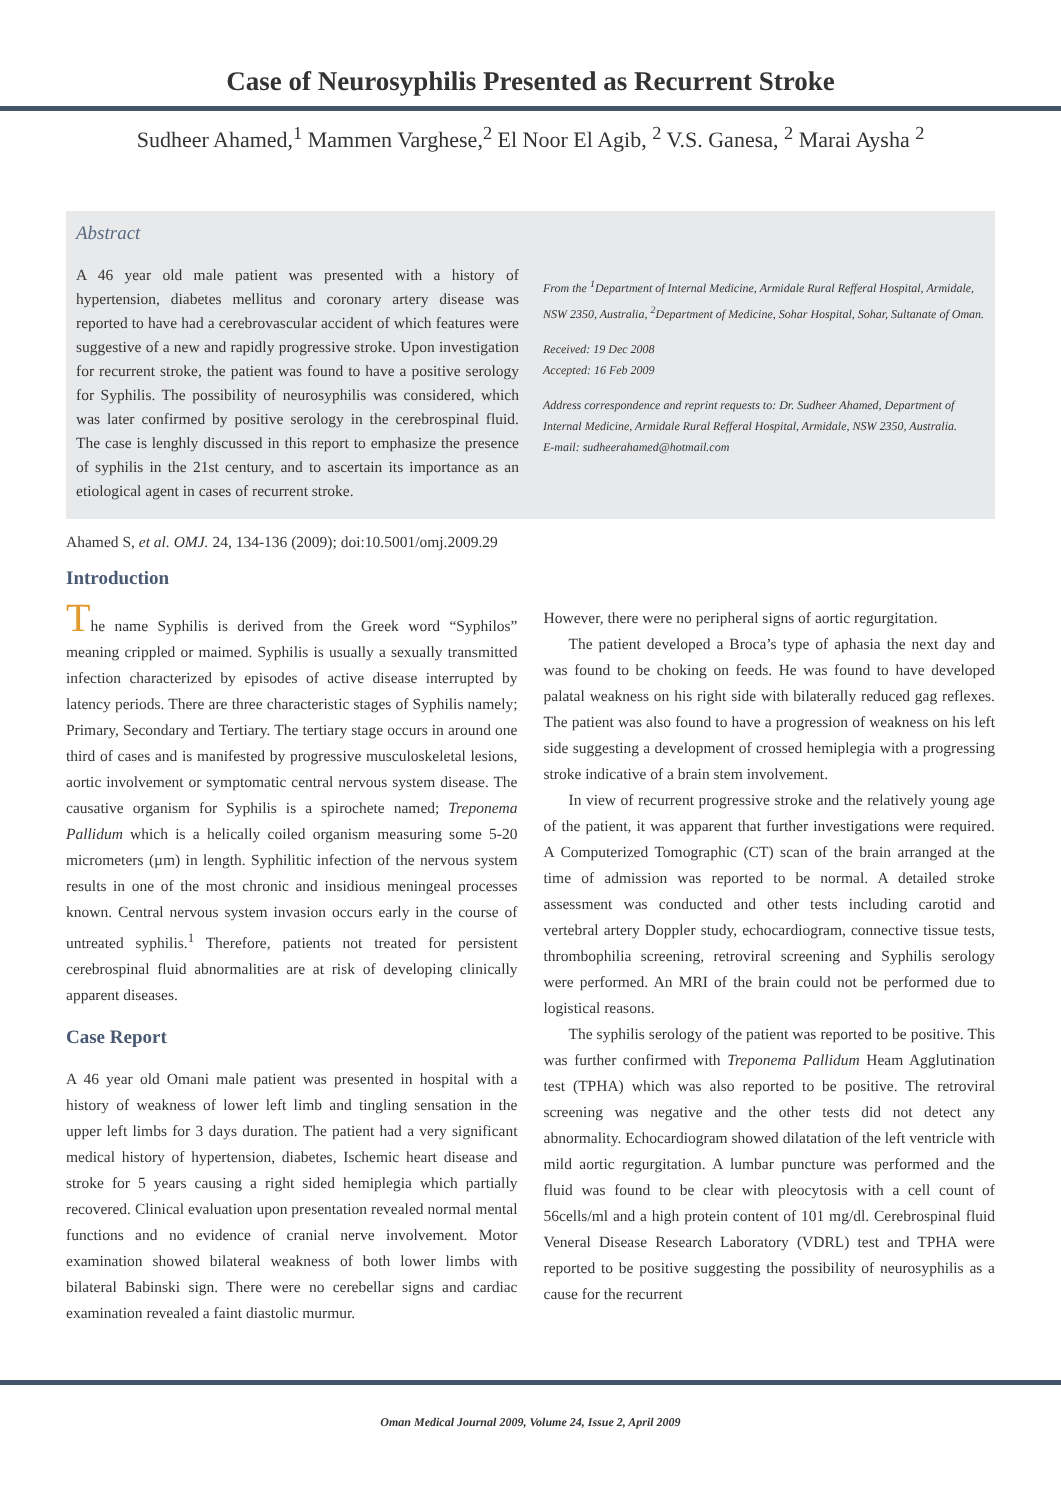Case of Neurosyphilis Presented as Recurrent Stroke
Sudheer Ahamed,<sup>1</sup> Mammen Varghese,<sup>2</sup> El Noor El Agib, <sup>2</sup> V.S. Ganesa, <sup>2</sup> Marai Aysha <sup>2</sup>
Abstract
A 46 year old male patient was presented with a history of hypertension, diabetes mellitus and coronary artery disease was reported to have had a cerebrovascular accident of which features were suggestive of a new and rapidly progressive stroke. Upon investigation for recurrent stroke, the patient was found to have a positive serology for Syphilis. The possibility of neurosyphilis was considered, which was later confirmed by positive serology in the cerebrospinal fluid. The case is lenghly discussed in this report to emphasize the presence of syphilis in the 21st century, and to ascertain its importance as an etiological agent in cases of recurrent stroke.
From the <sup>1</sup>Department of Internal Medicine, Armidale Rural Refferal Hospital, Armidale, NSW 2350, Australia, <sup>2</sup>Department of Medicine, Sohar Hospital, Sohar, Sultanate of Oman.
Received: 19 Dec 2008
Accepted: 16 Feb 2009
Address correspondence and reprint requests to: Dr. Sudheer Ahamed, Department of Internal Medicine, Armidale Rural Refferal Hospital, Armidale, NSW 2350, Australia.
E-mail: sudheerahamed@hotmail.com
Ahamed S, et al. OMJ. 24, 134-136 (2009); doi:10.5001/omj.2009.29
Introduction
The name Syphilis is derived from the Greek word “Syphilos” meaning crippled or maimed. Syphilis is usually a sexually transmitted infection characterized by episodes of active disease interrupted by latency periods. There are three characteristic stages of Syphilis namely; Primary, Secondary and Tertiary. The tertiary stage occurs in around one third of cases and is manifested by progressive musculoskeletal lesions, aortic involvement or symptomatic central nervous system disease. The causative organism for Syphilis is a spirochete named; Treponema Pallidum which is a helically coiled organism measuring some 5-20 micrometers (µm) in length. Syphilitic infection of the nervous system results in one of the most chronic and insidious meningeal processes known. Central nervous system invasion occurs early in the course of untreated syphilis.<sup>1</sup> Therefore, patients not treated for persistent cerebrospinal fluid abnormalities are at risk of developing clinically apparent diseases.
Case Report
A 46 year old Omani male patient was presented in hospital with a history of weakness of lower left limb and tingling sensation in the upper left limbs for 3 days duration. The patient had a very significant medical history of hypertension, diabetes, Ischemic heart disease and stroke for 5 years causing a right sided hemiplegia which partially recovered. Clinical evaluation upon presentation revealed normal mental functions and no evidence of cranial nerve involvement. Motor examination showed bilateral weakness of both lower limbs with bilateral Babinski sign. There were no cerebellar signs and cardiac examination revealed a faint diastolic murmur.
However, there were no peripheral signs of aortic regurgitation.
The patient developed a Broca’s type of aphasia the next day and was found to be choking on feeds. He was found to have developed palatal weakness on his right side with bilaterally reduced gag reflexes. The patient was also found to have a progression of weakness on his left side suggesting a development of crossed hemiplegia with a progressing stroke indicative of a brain stem involvement.
In view of recurrent progressive stroke and the relatively young age of the patient, it was apparent that further investigations were required. A Computerized Tomographic (CT) scan of the brain arranged at the time of admission was reported to be normal. A detailed stroke assessment was conducted and other tests including carotid and vertebral artery Doppler study, echocardiogram, connective tissue tests, thrombophilia screening, retroviral screening and Syphilis serology were performed. An MRI of the brain could not be performed due to logistical reasons.
The syphilis serology of the patient was reported to be positive. This was further confirmed with Treponema Pallidum Heam Agglutination test (TPHA) which was also reported to be positive. The retroviral screening was negative and the other tests did not detect any abnormality. Echocardiogram showed dilatation of the left ventricle with mild aortic regurgitation. A lumbar puncture was performed and the fluid was found to be clear with pleocytosis with a cell count of 56cells/ml and a high protein content of 101 mg/dl. Cerebrospinal fluid Veneral Disease Research Laboratory (VDRL) test and TPHA were reported to be positive suggesting the possibility of neurosyphilis as a cause for the recurrent
Oman Medical Journal 2009, Volume 24, Issue 2, April 2009